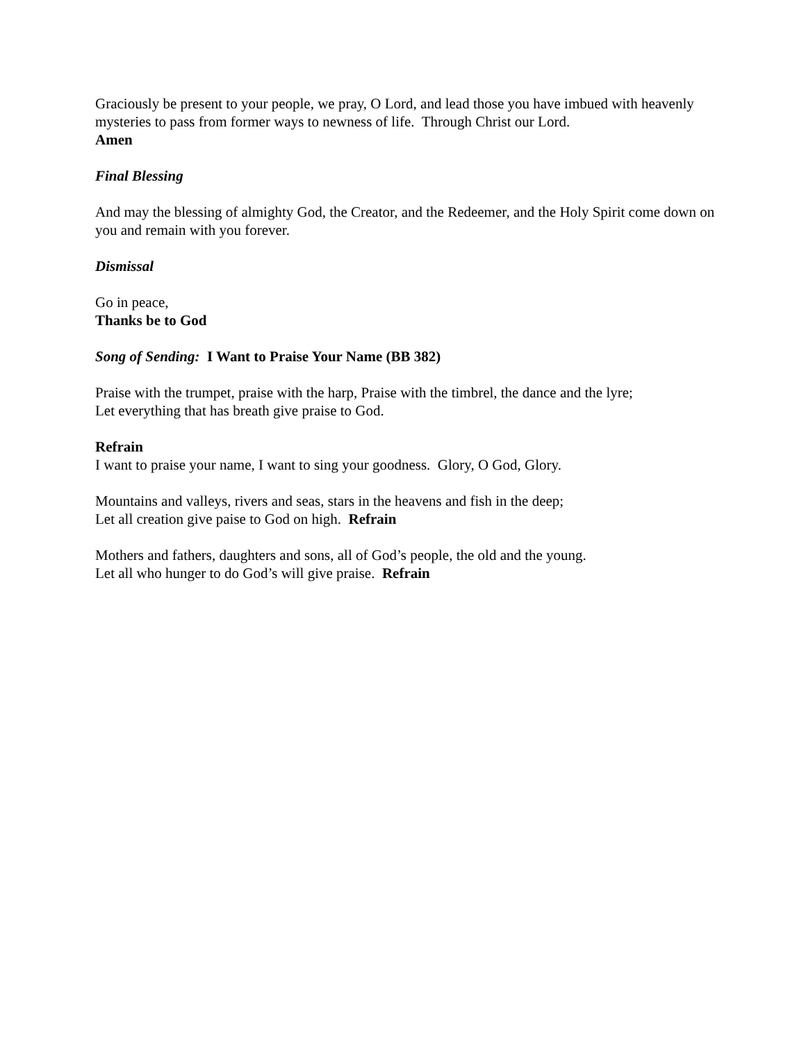Graciously be present to your people, we pray, O Lord, and lead those you have imbued with heavenly mysteries to pass from former ways to newness of life. Through Christ our Lord.
Amen
Final Blessing
And may the blessing of almighty God, the Creator, and the Redeemer, and the Holy Spirit come down on you and remain with you forever.
Dismissal
Go in peace,
Thanks be to God
Song of Sending: I Want to Praise Your Name (BB 382)
Praise with the trumpet, praise with the harp, Praise with the timbrel, the dance and the lyre;
Let everything that has breath give praise to God.
Refrain
I want to praise your name, I want to sing your goodness. Glory, O God, Glory.
Mountains and valleys, rivers and seas, stars in the heavens and fish in the deep;
Let all creation give paise to God on high. Refrain
Mothers and fathers, daughters and sons, all of God’s people, the old and the young.
Let all who hunger to do God’s will give praise. Refrain